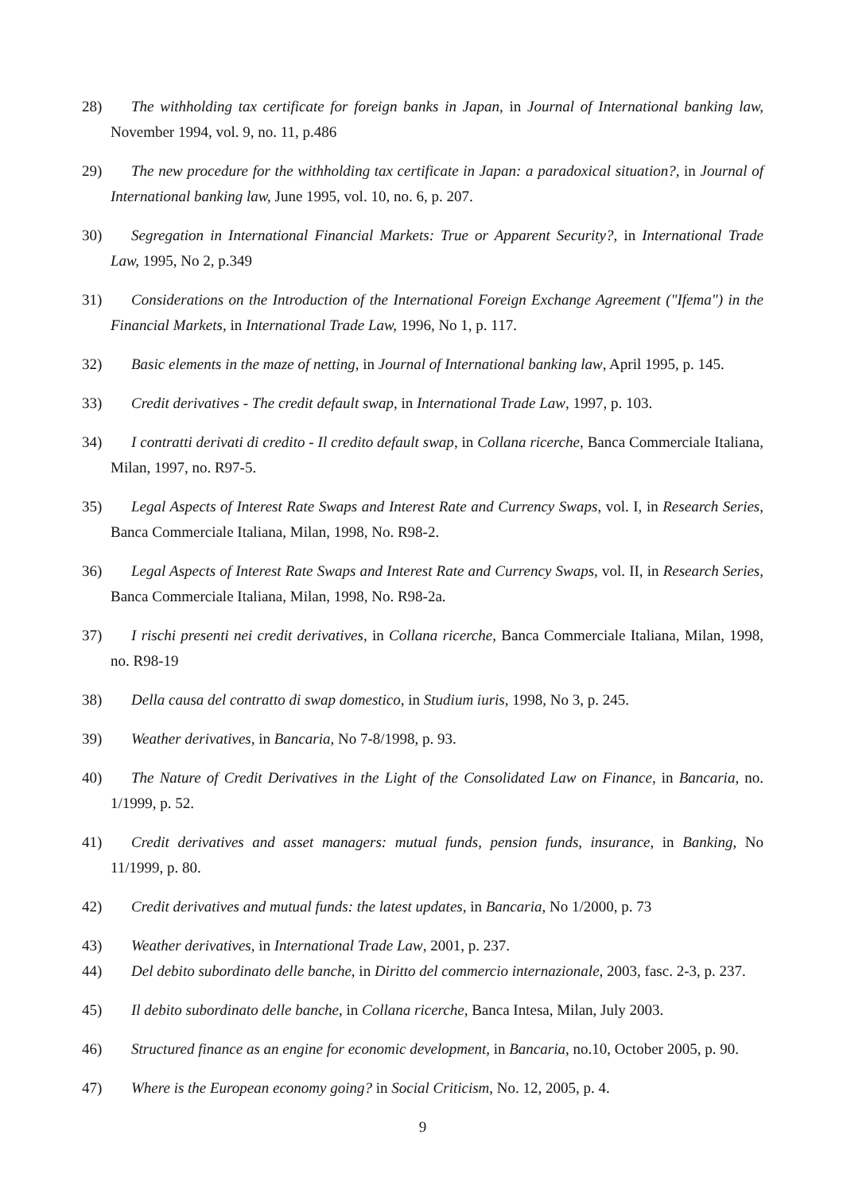28) The withholding tax certificate for foreign banks in Japan, in Journal of International banking law, November 1994, vol. 9, no. 11, p.486
29) The new procedure for the withholding tax certificate in Japan: a paradoxical situation?, in Journal of International banking law, June 1995, vol. 10, no. 6, p. 207.
30) Segregation in International Financial Markets: True or Apparent Security?, in International Trade Law, 1995, No 2, p.349
31) Considerations on the Introduction of the International Foreign Exchange Agreement ("Ifema") in the Financial Markets, in International Trade Law, 1996, No 1, p. 117.
32) Basic elements in the maze of netting, in Journal of International banking law, April 1995, p. 145.
33) Credit derivatives - The credit default swap, in International Trade Law, 1997, p. 103.
34) I contratti derivati di credito - Il credito default swap, in Collana ricerche, Banca Commerciale Italiana, Milan, 1997, no. R97-5.
35) Legal Aspects of Interest Rate Swaps and Interest Rate and Currency Swaps, vol. I, in Research Series, Banca Commerciale Italiana, Milan, 1998, No. R98-2.
36) Legal Aspects of Interest Rate Swaps and Interest Rate and Currency Swaps, vol. II, in Research Series, Banca Commerciale Italiana, Milan, 1998, No. R98-2a.
37) I rischi presenti nei credit derivatives, in Collana ricerche, Banca Commerciale Italiana, Milan, 1998, no. R98-19
38) Della causa del contratto di swap domestico, in Studium iuris, 1998, No 3, p. 245.
39) Weather derivatives, in Bancaria, No 7-8/1998, p. 93.
40) The Nature of Credit Derivatives in the Light of the Consolidated Law on Finance, in Bancaria, no. 1/1999, p. 52.
41) Credit derivatives and asset managers: mutual funds, pension funds, insurance, in Banking, No 11/1999, p. 80.
42) Credit derivatives and mutual funds: the latest updates, in Bancaria, No 1/2000, p. 73
43) Weather derivatives, in International Trade Law, 2001, p. 237.
44) Del debito subordinato delle banche, in Diritto del commercio internazionale, 2003, fasc. 2-3, p. 237.
45) Il debito subordinato delle banche, in Collana ricerche, Banca Intesa, Milan, July 2003.
46) Structured finance as an engine for economic development, in Bancaria, no.10, October 2005, p. 90.
47) Where is the European economy going? in Social Criticism, No. 12, 2005, p. 4.
9